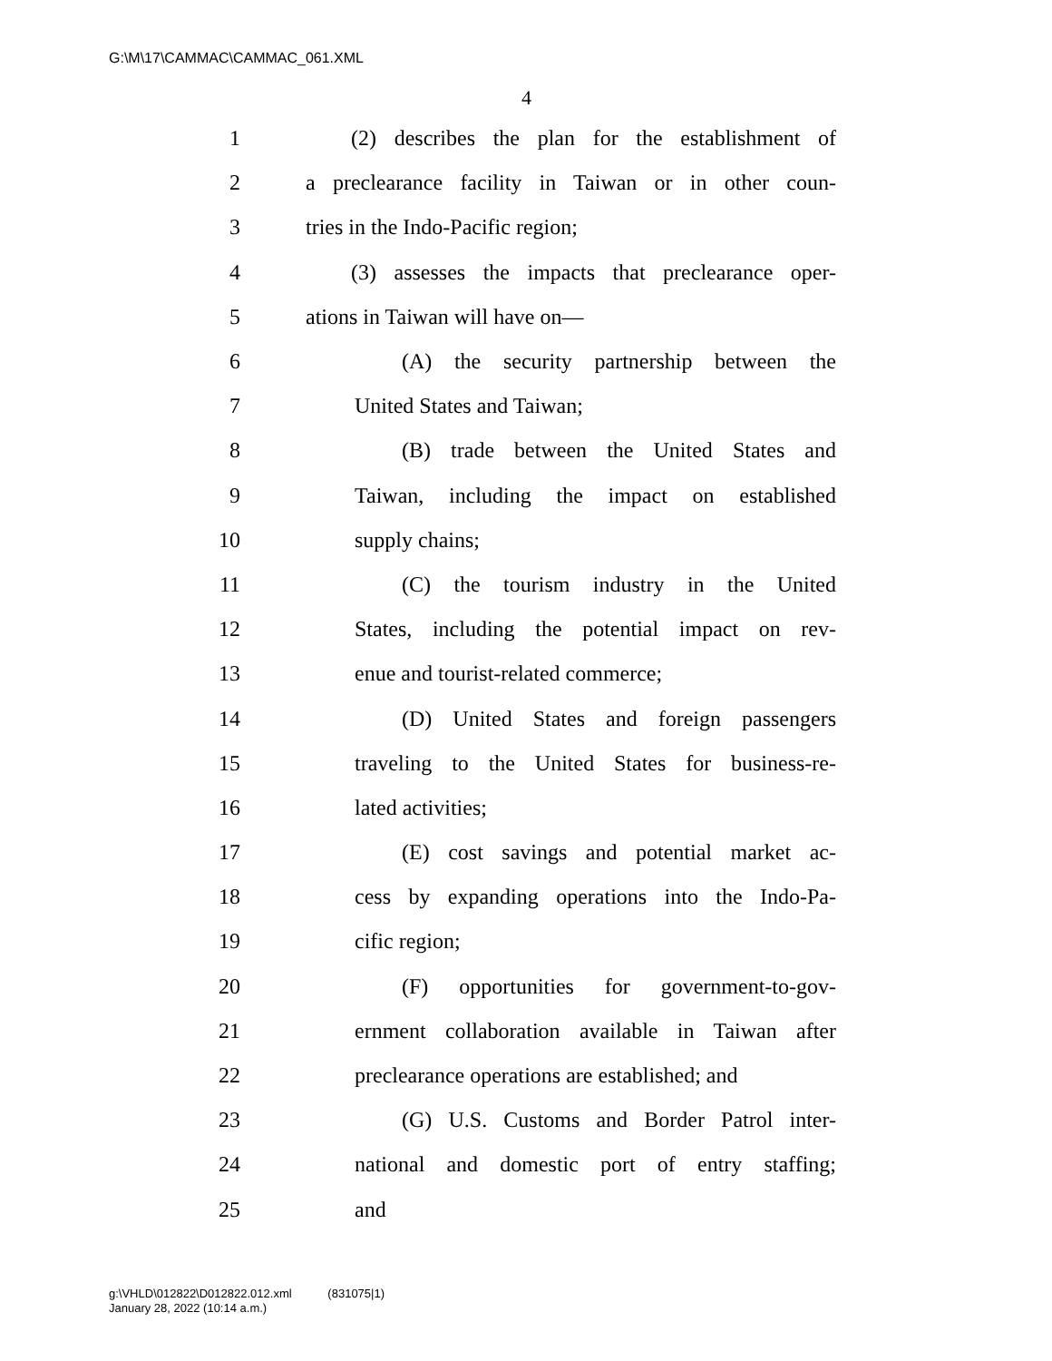G:\M\17\CAMMAC\CAMMAC_061.XML
4
1 (2) describes the plan for the establishment of
2 a preclearance facility in Taiwan or in other coun-
3 tries in the Indo-Pacific region;
4 (3) assesses the impacts that preclearance oper-
5 ations in Taiwan will have on—
6 (A) the security partnership between the
7 United States and Taiwan;
8 (B) trade between the United States and
9 Taiwan, including the impact on established
10 supply chains;
11 (C) the tourism industry in the United
12 States, including the potential impact on rev-
13 enue and tourist-related commerce;
14 (D) United States and foreign passengers
15 traveling to the United States for business-re-
16 lated activities;
17 (E) cost savings and potential market ac-
18 cess by expanding operations into the Indo-Pa-
19 cific region;
20 (F) opportunities for government-to-gov-
21 ernment collaboration available in Taiwan after
22 preclearance operations are established; and
23 (G) U.S. Customs and Border Patrol inter-
24 national and domestic port of entry staffing;
25 and
g:\VHLD\012822\D012822.012.xml (831075|1)
January 28, 2022 (10:14 a.m.)